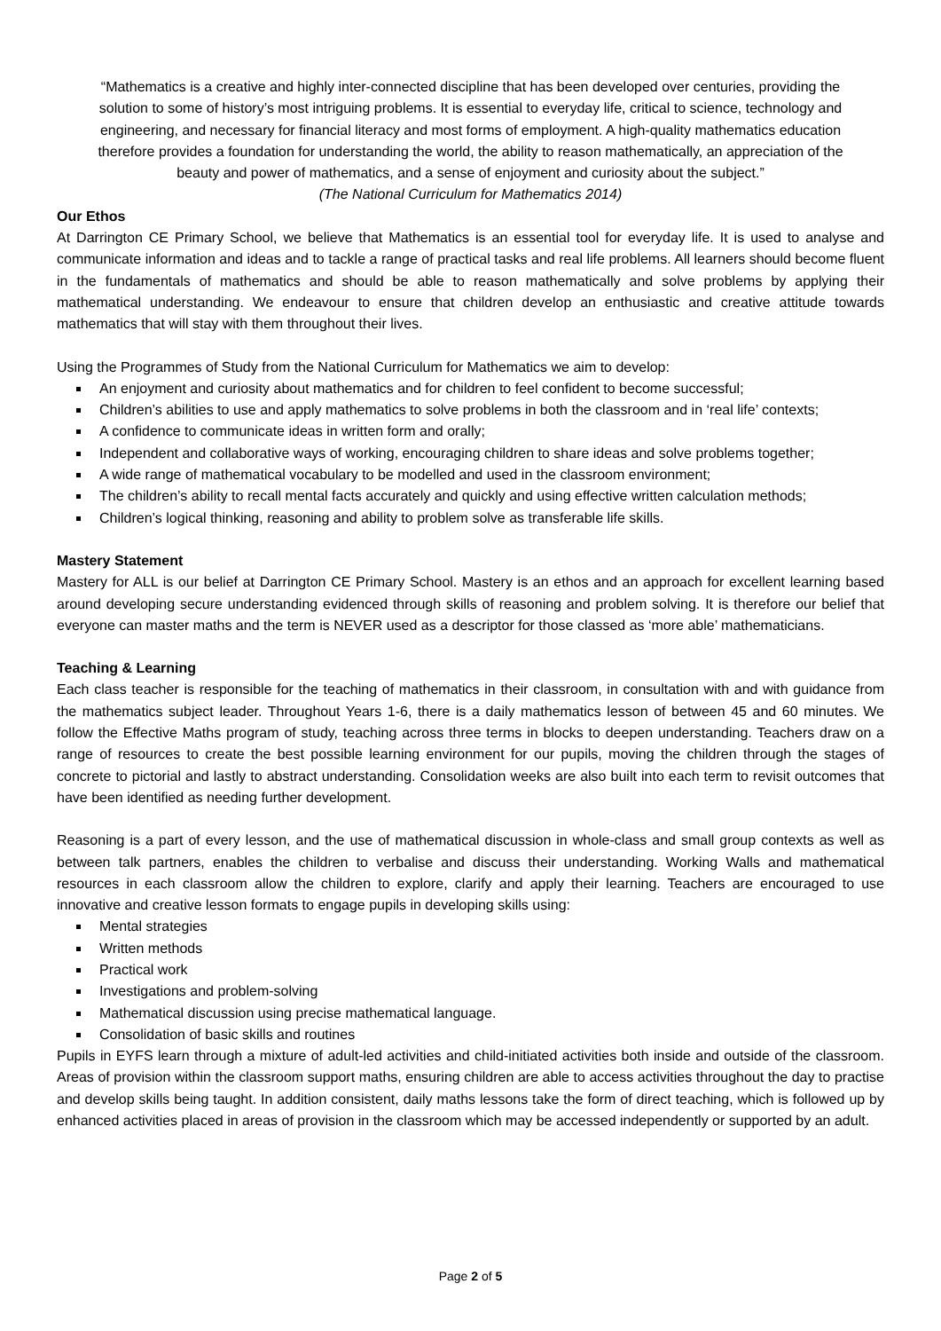“Mathematics is a creative and highly inter-connected discipline that has been developed over centuries, providing the solution to some of history’s most intriguing problems. It is essential to everyday life, critical to science, technology and engineering, and necessary for financial literacy and most forms of employment. A high-quality mathematics education therefore provides a foundation for understanding the world, the ability to reason mathematically, an appreciation of the beauty and power of mathematics, and a sense of enjoyment and curiosity about the subject.”
(The National Curriculum for Mathematics 2014)
Our Ethos
At Darrington CE Primary School, we believe that Mathematics is an essential tool for everyday life. It is used to analyse and communicate information and ideas and to tackle a range of practical tasks and real life problems. All learners should become fluent in the fundamentals of mathematics and should be able to reason mathematically and solve problems by applying their mathematical understanding. We endeavour to ensure that children develop an enthusiastic and creative attitude towards mathematics that will stay with them throughout their lives.
Using the Programmes of Study from the National Curriculum for Mathematics we aim to develop:
An enjoyment and curiosity about mathematics and for children to feel confident to become successful;
Children’s abilities to use and apply mathematics to solve problems in both the classroom and in ‘real life’ contexts;
A confidence to communicate ideas in written form and orally;
Independent and collaborative ways of working, encouraging children to share ideas and solve problems together;
A wide range of mathematical vocabulary to be modelled and used in the classroom environment;
The children’s ability to recall mental facts accurately and quickly and using effective written calculation methods;
Children’s logical thinking, reasoning and ability to problem solve as transferable life skills.
Mastery Statement
Mastery for ALL is our belief at Darrington CE Primary School. Mastery is an ethos and an approach for excellent learning based around developing secure understanding evidenced through skills of reasoning and problem solving. It is therefore our belief that everyone can master maths and the term is NEVER used as a descriptor for those classed as ‘more able’ mathematicians.
Teaching & Learning
Each class teacher is responsible for the teaching of mathematics in their classroom, in consultation with and with guidance from the mathematics subject leader. Throughout Years 1-6, there is a daily mathematics lesson of between 45 and 60 minutes. We follow the Effective Maths program of study, teaching across three terms in blocks to deepen understanding. Teachers draw on a range of resources to create the best possible learning environment for our pupils, moving the children through the stages of concrete to pictorial and lastly to abstract understanding. Consolidation weeks are also built into each term to revisit outcomes that have been identified as needing further development.
Reasoning is a part of every lesson, and the use of mathematical discussion in whole-class and small group contexts as well as between talk partners, enables the children to verbalise and discuss their understanding. Working Walls and mathematical resources in each classroom allow the children to explore, clarify and apply their learning. Teachers are encouraged to use innovative and creative lesson formats to engage pupils in developing skills using:
Mental strategies
Written methods
Practical work
Investigations and problem-solving
Mathematical discussion using precise mathematical language.
Consolidation of basic skills and routines
Pupils in EYFS learn through a mixture of adult-led activities and child-initiated activities both inside and outside of the classroom. Areas of provision within the classroom support maths, ensuring children are able to access activities throughout the day to practise and develop skills being taught. In addition consistent, daily maths lessons take the form of direct teaching, which is followed up by enhanced activities placed in areas of provision in the classroom which may be accessed independently or supported by an adult.
Page 2 of 5